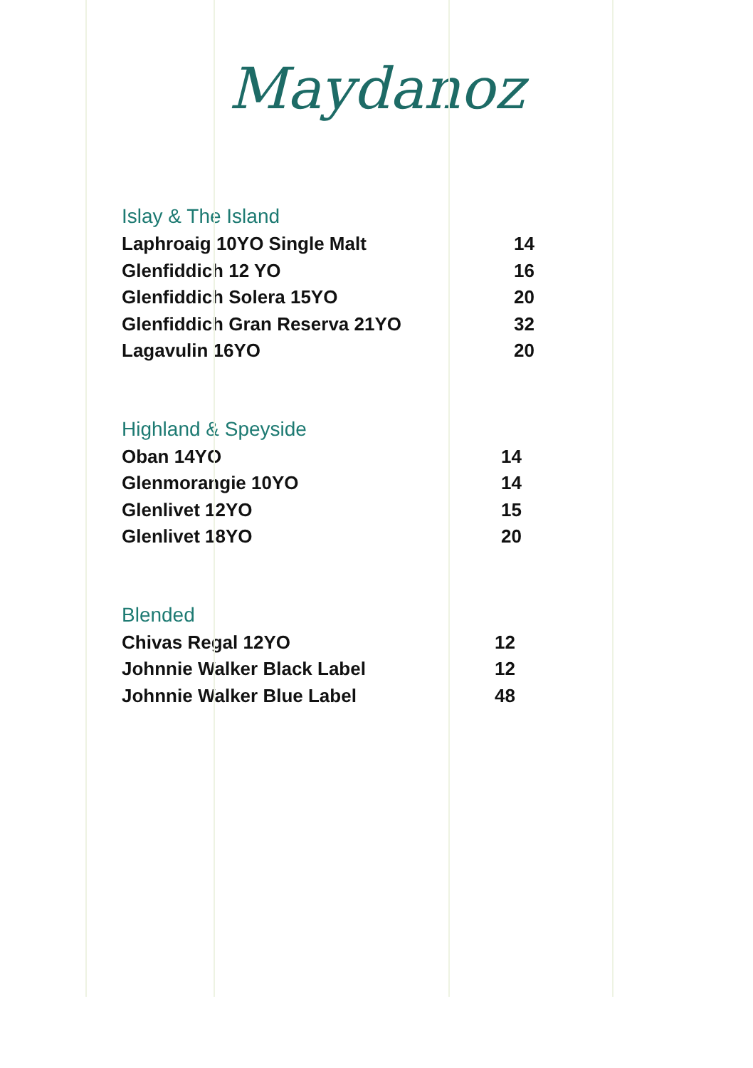Maydanoz
Islay & The Island
| Laphroaig 10YO Single Malt | 14 |
| Glenfiddich 12 YO | 16 |
| Glenfiddich Solera 15YO | 20 |
| Glenfiddich Gran Reserva 21YO | 32 |
| Lagavulin 16YO | 20 |
Highland & Speyside
| Oban 14YO | 14 |
| Glenmorangie 10YO | 14 |
| Glenlivet 12YO | 15 |
| Glenlivet 18YO | 20 |
Blended
| Chivas Regal 12YO | 12 |
| Johnnie Walker Black Label | 12 |
| Johnnie Walker Blue Label | 48 |